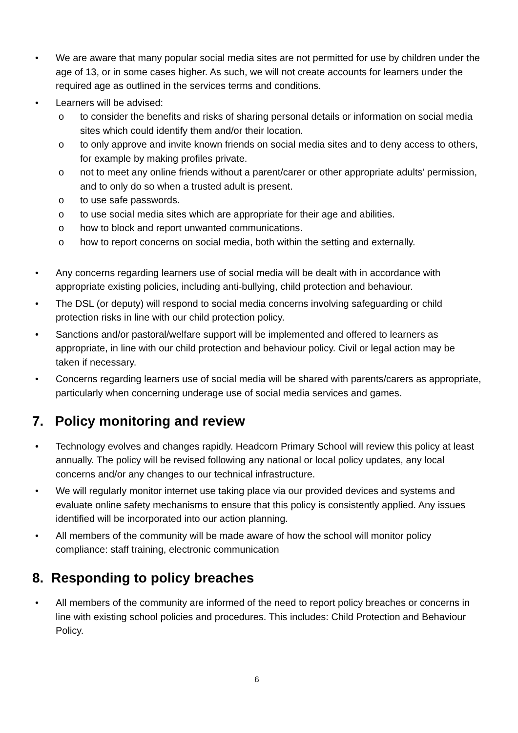• We are aware that many popular social media sites are not permitted for use by children under the age of 13, or in some cases higher. As such, we will not create accounts for learners under the required age as outlined in the services terms and conditions.
• Learners will be advised:
o to consider the benefits and risks of sharing personal details or information on social media sites which could identify them and/or their location.
o to only approve and invite known friends on social media sites and to deny access to others, for example by making profiles private.
o not to meet any online friends without a parent/carer or other appropriate adults’ permission, and to only do so when a trusted adult is present.
o to use safe passwords.
o to use social media sites which are appropriate for their age and abilities.
o how to block and report unwanted communications.
o how to report concerns on social media, both within the setting and externally.
• Any concerns regarding learners use of social media will be dealt with in accordance with appropriate existing policies, including anti-bullying, child protection and behaviour.
• The DSL (or deputy) will respond to social media concerns involving safeguarding or child protection risks in line with our child protection policy.
• Sanctions and/or pastoral/welfare support will be implemented and offered to learners as appropriate, in line with our child protection and behaviour policy. Civil or legal action may be taken if necessary.
• Concerns regarding learners use of social media will be shared with parents/carers as appropriate, particularly when concerning underage use of social media services and games.
7. Policy monitoring and review
• Technology evolves and changes rapidly. Headcorn Primary School will review this policy at least annually. The policy will be revised following any national or local policy updates, any local concerns and/or any changes to our technical infrastructure.
• We will regularly monitor internet use taking place via our provided devices and systems and evaluate online safety mechanisms to ensure that this policy is consistently applied. Any issues identified will be incorporated into our action planning.
• All members of the community will be made aware of how the school will monitor policy compliance: staff training, electronic communication
8. Responding to policy breaches
• All members of the community are informed of the need to report policy breaches or concerns in line with existing school policies and procedures. This includes: Child Protection and Behaviour Policy.
6